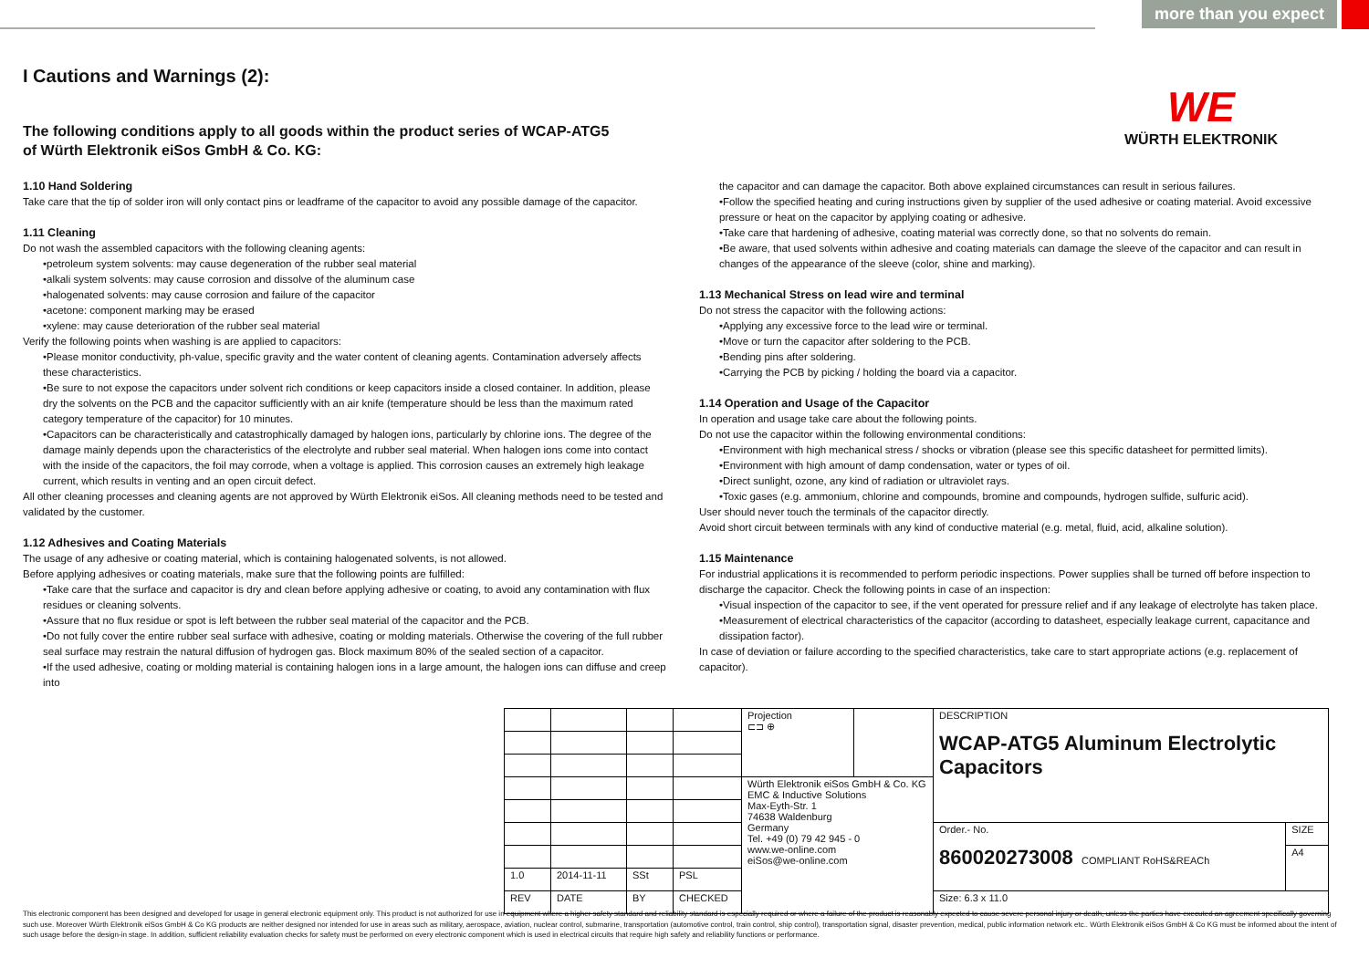more than you expect
WE
WÜRTH ELEKTRONIK
I Cautions and Warnings (2):
The following conditions apply to all goods within the product series of WCAP-ATG5
of Würth Elektronik eiSos GmbH & Co. KG:
1.10 Hand Soldering
Take care that the tip of solder iron will only contact pins or leadframe of the capacitor to avoid any possible damage of the capacitor.
1.11 Cleaning
Do not wash the assembled capacitors with the following cleaning agents:
•petroleum system solvents: may cause degeneration of the rubber seal material
•alkali system solvents: may cause corrosion and dissolve of the aluminum case
•halogenated solvents: may cause corrosion and failure of the capacitor
•acetone: component marking may be erased
•xylene: may cause deterioration of the rubber seal material
Verify the following points when washing is are applied to capacitors:
•Please monitor conductivity, ph-value, specific gravity and the water content of cleaning agents. Contamination adversely affects these characteristics.
•Be sure to not expose the capacitors under solvent rich conditions or keep capacitors inside a closed container. In addition, please dry the solvents on the PCB and the capacitor sufficiently with an air knife (temperature should be less than the maximum rated category temperature of the capacitor) for 10 minutes.
•Capacitors can be characteristically and catastrophically damaged by halogen ions, particularly by chlorine ions. The degree of the damage mainly depends upon the characteristics of the electrolyte and rubber seal material. When halogen ions come into contact with the inside of the capacitors, the foil may corrode, when a voltage is applied. This corrosion causes an extremely high leakage current, which results in venting and an open circuit defect.
All other cleaning processes and cleaning agents are not approved by Würth Elektronik eiSos. All cleaning methods need to be tested and validated by the customer.
1.12 Adhesives and Coating Materials
The usage of any adhesive or coating material, which is containing halogenated solvents, is not allowed.
Before applying adhesives or coating materials, make sure that the following points are fulfilled:
•Take care that the surface and capacitor is dry and clean before applying adhesive or coating, to avoid any contamination with flux residues or cleaning solvents.
•Assure that no flux residue or spot is left between the rubber seal material of the capacitor and the PCB.
•Do not fully cover the entire rubber seal surface with adhesive, coating or molding materials. Otherwise the covering of the full rubber seal surface may restrain the natural diffusion of hydrogen gas. Block maximum 80% of the sealed section of a capacitor.
•If the used adhesive, coating or molding material is containing halogen ions in a large amount, the halogen ions can diffuse and creep into
the capacitor and can damage the capacitor. Both above explained circumstances can result in serious failures.
•Follow the specified heating and curing instructions given by supplier of the used adhesive or coating material. Avoid excessive pressure or heat on the capacitor by applying coating or adhesive.
•Take care that hardening of adhesive, coating material was correctly done, so that no solvents do remain.
•Be aware, that used solvents within adhesive and coating materials can damage the sleeve of the capacitor and can result in changes of the appearance of the sleeve (color, shine and marking).
1.13 Mechanical Stress on lead wire and terminal
Do not stress the capacitor with the following actions:
•Applying any excessive force to the lead wire or terminal.
•Move or turn the capacitor after soldering to the PCB.
•Bending pins after soldering.
•Carrying the PCB by picking / holding the board via a capacitor.
1.14 Operation and Usage of the Capacitor
In operation and usage take care about the following points.
Do not use the capacitor within the following environmental conditions:
•Environment with high mechanical stress / shocks or vibration (please see this specific datasheet for permitted limits).
•Environment with high amount of damp condensation, water or types of oil.
•Direct sunlight, ozone, any kind of radiation or ultraviolet rays.
•Toxic gases (e.g. ammonium, chlorine and compounds, bromine and compounds, hydrogen sulfide, sulfuric acid).
User should never touch the terminals of the capacitor directly.
Avoid short circuit between terminals with any kind of conductive material (e.g. metal, fluid, acid, alkaline solution).
1.15 Maintenance
For industrial applications it is recommended to perform periodic inspections. Power supplies shall be turned off before inspection to discharge the capacitor. Check the following points in case of an inspection:
•Visual inspection of the capacitor to see, if the vent operated for pressure relief and if any leakage of electrolyte has taken place.
•Measurement of electrical characteristics of the capacitor (according to datasheet, especially leakage current, capacitance and dissipation factor).
In case of deviation or failure according to the specified characteristics, take care to start appropriate actions (e.g. replacement of capacitor).
| | | | | Projection ⊏⊐ ⊕ | | DESCRIPTION WCAP-ATG5 Aluminum Electrolytic Capacitors | |
| | | | | Würth Elektronik eiSos GmbH & Co. KG EMC & Inductive Solutions Max-Eyth-Str. 1 74638 Waldenburg Germany Tel. +49 (0) 79 42 945 - 0 www.we-online.com eiSos@we-online.com | | | |
| | | | | | | Order.- No. 860020273008 COMPLIANT RoHS&REACh | SIZE |
| | | | | | | | A4 |
| 1.0 | 2014-11-11 | SSt | PSL | | | | |
| REV | DATE | BY | CHECKED | | | Size: 6.3 x 11.0 | |
This electronic component has been designed and developed for usage in general electronic equipment only. This product is not authorized for use in equipment where a higher safety standard and reliability standard is especially required or where a failure of the product is reasonably expected to cause severe personal injury or death, unless the parties have executed an agreement specifically governing such use. Moreover Würth Elektronik eiSos GmbH & Co KG products are neither designed nor intended for use in areas such as military, aerospace, aviation, nuclear control, submarine, transportation (automotive control, train control, ship control), transportation signal, disaster prevention, medical, public information network etc.. Würth Elektronik eiSos GmbH & Co KG must be informed about the intent of such usage before the design-in stage. In addition, sufficient reliability evaluation checks for safety must be performed on every electronic component which is used in electrical circuits that require high safety and reliability functions or performance.